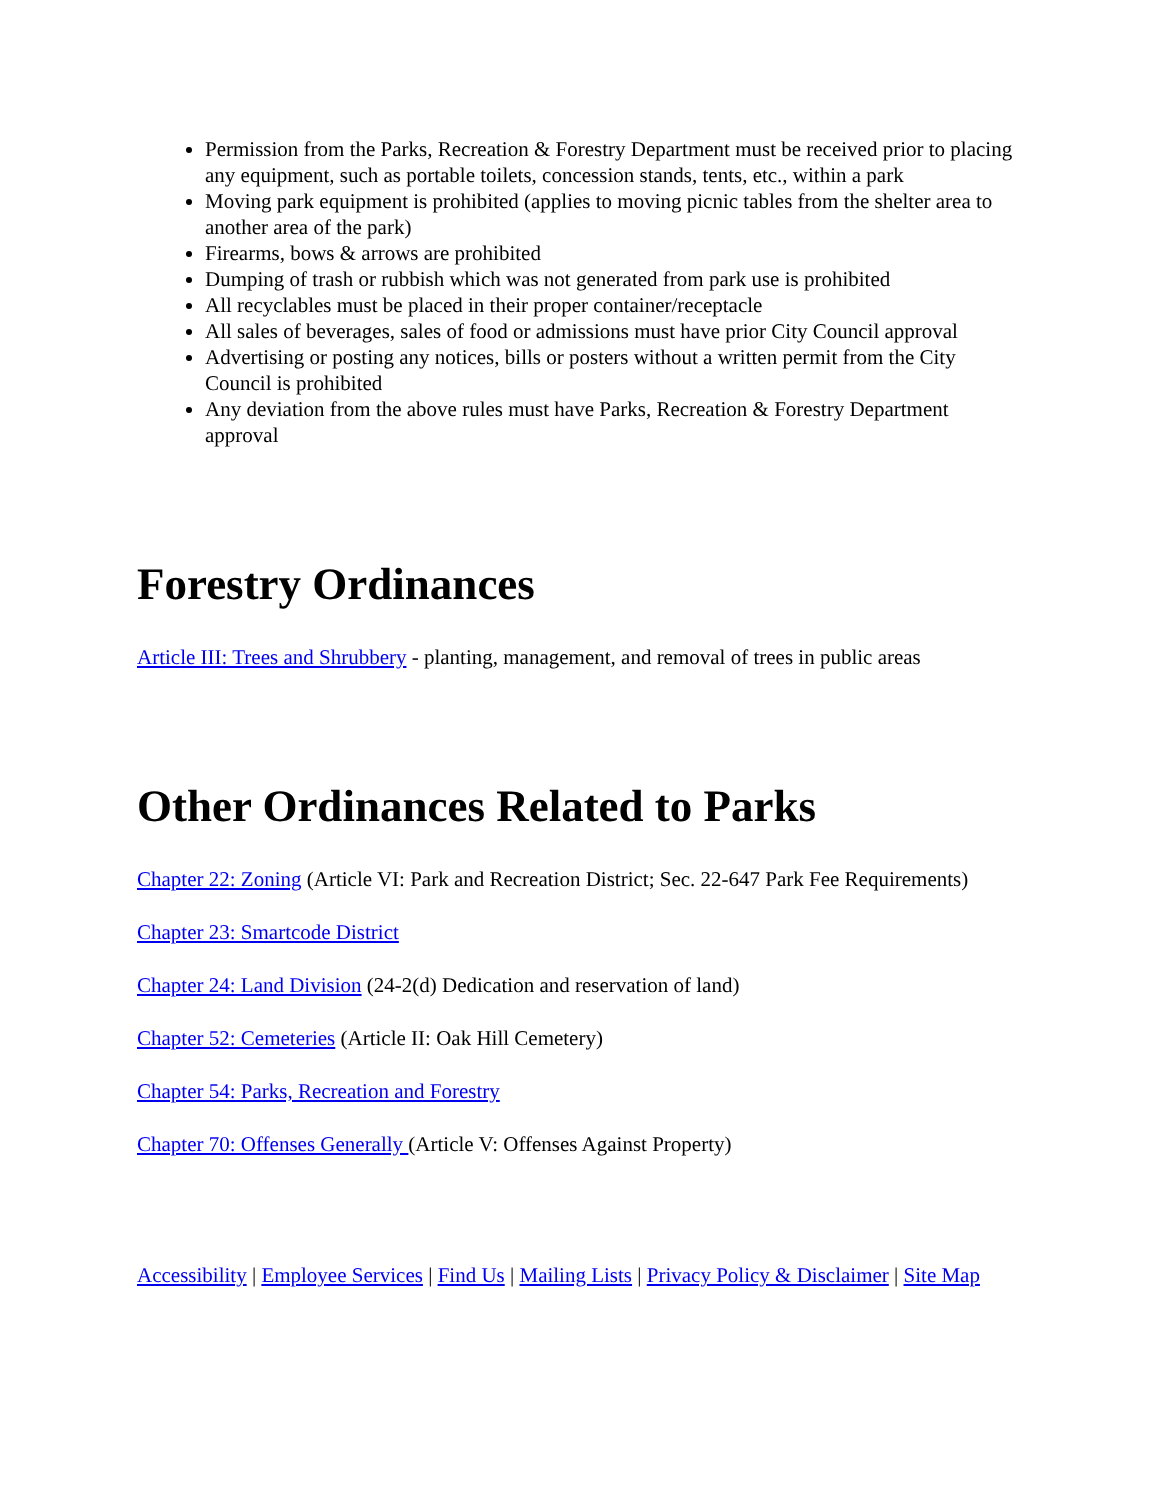Permission from the Parks, Recreation & Forestry Department must be received prior to placing any equipment, such as portable toilets, concession stands, tents, etc., within a park
Moving park equipment is prohibited (applies to moving picnic tables from the shelter area to another area of the park)
Firearms, bows & arrows are prohibited
Dumping of trash or rubbish which was not generated from park use is prohibited
All recyclables must be placed in their proper container/receptacle
All sales of beverages, sales of food or admissions must have prior City Council approval
Advertising or posting any notices, bills or posters without a written permit from the City Council is prohibited
Any deviation from the above rules must have Parks, Recreation & Forestry Department approval
Forestry Ordinances
Article III: Trees and Shrubbery - planting, management, and removal of trees in public areas
Other Ordinances Related to Parks
Chapter 22: Zoning (Article VI: Park and Recreation District; Sec. 22-647 Park Fee Requirements)
Chapter 23: Smartcode District
Chapter 24: Land Division (24-2(d) Dedication and reservation of land)
Chapter 52: Cemeteries (Article II: Oak Hill Cemetery)
Chapter 54: Parks, Recreation and Forestry
Chapter 70: Offenses Generally (Article V: Offenses Against Property)
Accessibility | Employee Services | Find Us | Mailing Lists | Privacy Policy & Disclaimer | Site Map